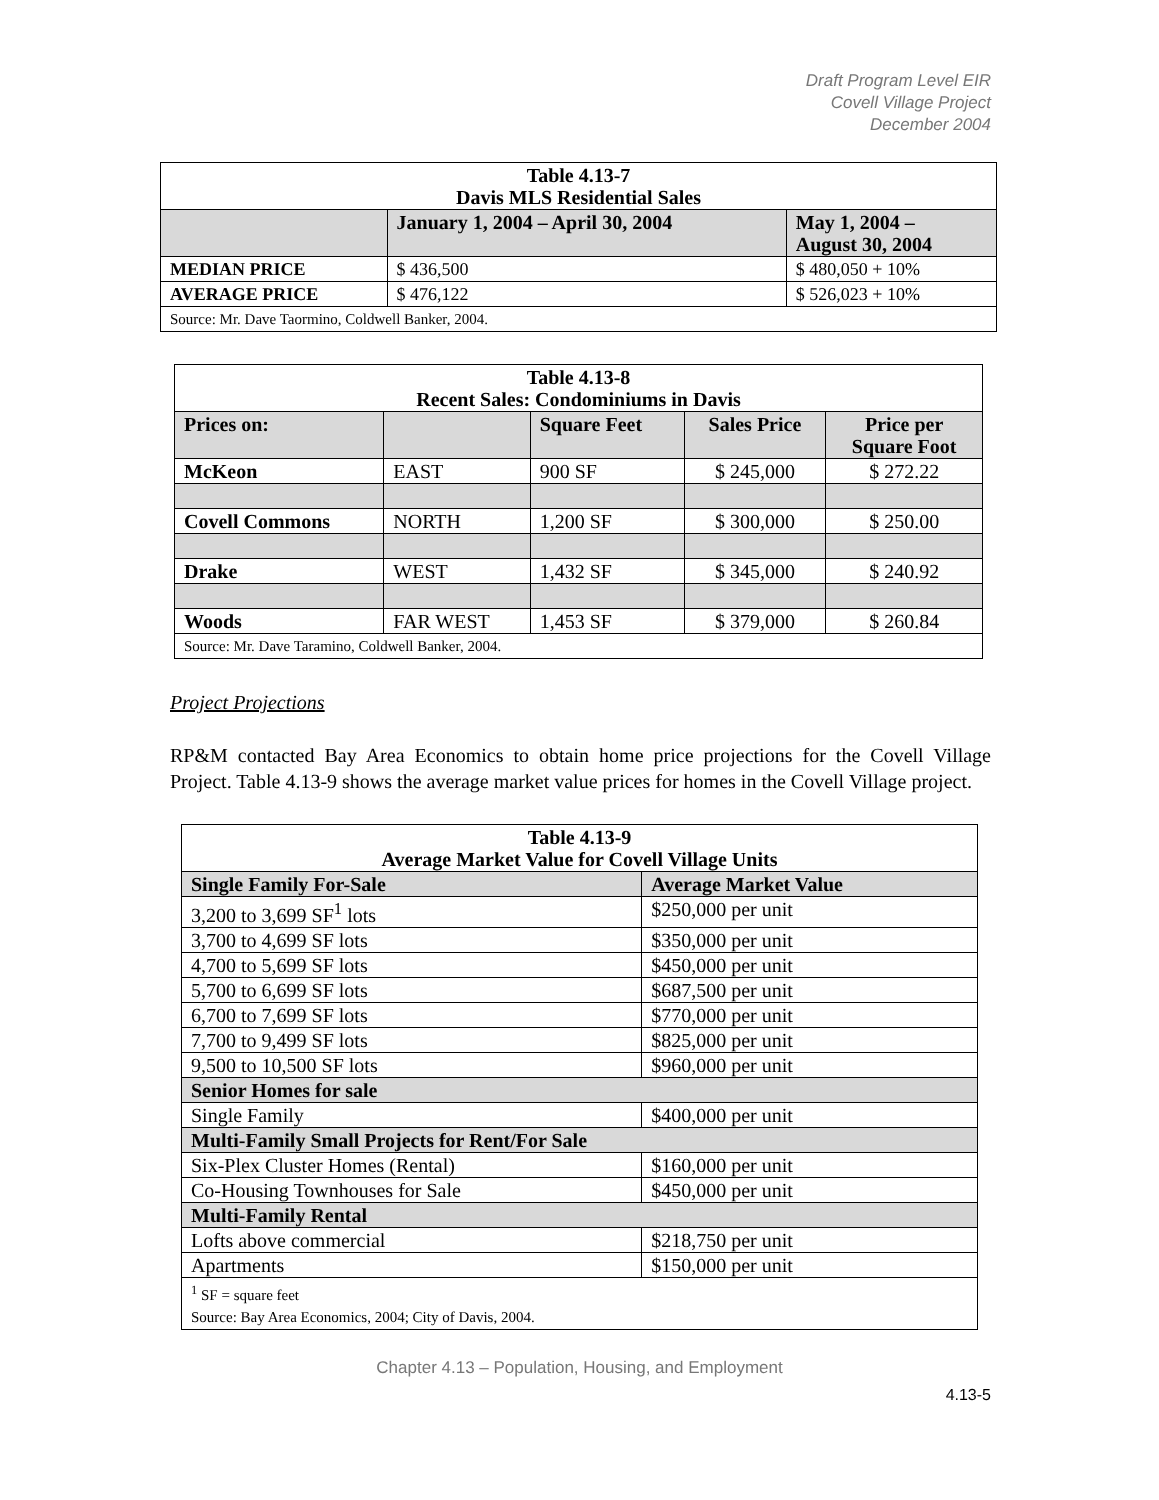Draft Program Level EIR
Covell Village Project
December 2004
| Table 4.13-7 Davis MLS Residential Sales | | |
| --- | --- | --- |
| | January 1, 2004 – April 30, 2004 | May 1, 2004 – August 30, 2004 |
| MEDIAN PRICE | $ 436,500 | $ 480,050 + 10% |
| AVERAGE PRICE | $ 476,122 | $ 526,023 + 10% |
| Source: Mr. Dave Taormino, Coldwell Banker, 2004. | | |
| Table 4.13-8 Recent Sales: Condominiums in Davis | | | | |
| --- | --- | --- | --- | --- |
| Prices on: | | Square Feet | Sales Price | Price per Square Foot |
| McKeon | EAST | 900 SF | $ 245,000 | $ 272.22 |
| Covell Commons | NORTH | 1,200 SF | $ 300,000 | $ 250.00 |
| Drake | WEST | 1,432 SF | $ 345,000 | $ 240.92 |
| Woods | FAR WEST | 1,453 SF | $ 379,000 | $ 260.84 |
| Source: Mr. Dave Taramino, Coldwell Banker, 2004. | | | | |
Project Projections
RP&M contacted Bay Area Economics to obtain home price projections for the Covell Village Project. Table 4.13-9 shows the average market value prices for homes in the Covell Village project.
| Table 4.13-9 Average Market Value for Covell Village Units | |
| --- | --- |
| Single Family For-Sale | Average Market Value |
| 3,200 to 3,699 SF<sup>1</sup> lots | $250,000 per unit |
| 3,700 to 4,699 SF lots | $350,000 per unit |
| 4,700 to 5,699 SF lots | $450,000 per unit |
| 5,700 to 6,699 SF lots | $687,500 per unit |
| 6,700 to 7,699 SF lots | $770,000 per unit |
| 7,700 to 9,499 SF lots | $825,000 per unit |
| 9,500 to 10,500 SF lots | $960,000 per unit |
| Senior Homes for sale | |
| Single Family | $400,000 per unit |
| Multi-Family Small Projects for Rent/For Sale | |
| Six-Plex Cluster Homes (Rental) | $160,000 per unit |
| Co-Housing Townhouses for Sale | $450,000 per unit |
| Multi-Family Rental | |
| Lofts above commercial | $218,750 per unit |
| Apartments | $150,000 per unit |
| <sup>1</sup> SF = square feet Source: Bay Area Economics, 2004; City of Davis, 2004. | |
Chapter 4.13 – Population, Housing, and Employment
4.13-5